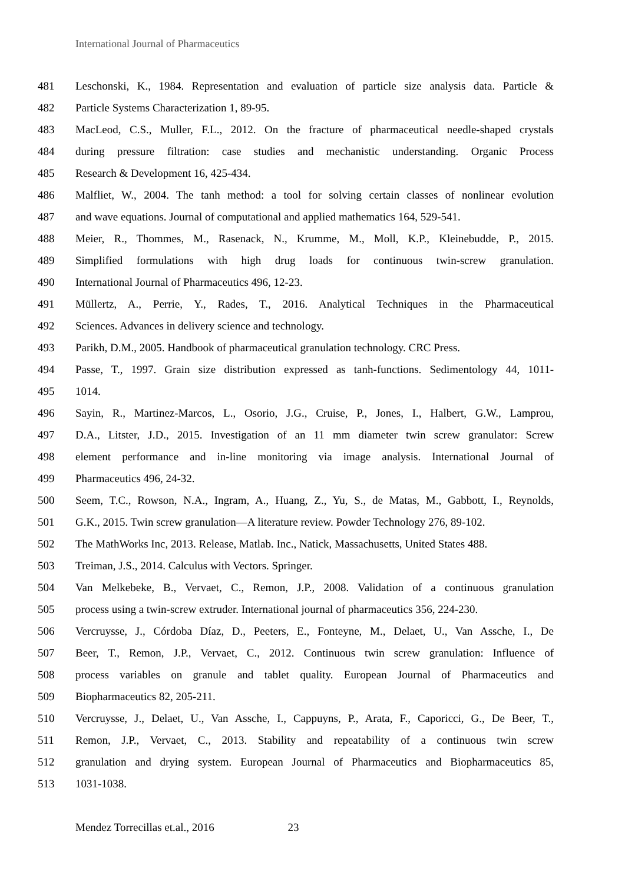International Journal of Pharmaceutics
481 Leschonski, K., 1984. Representation and evaluation of particle size analysis data. Particle &
482 Particle Systems Characterization 1, 89-95.
483 MacLeod, C.S., Muller, F.L., 2012. On the fracture of pharmaceutical needle-shaped crystals
484 during pressure filtration: case studies and mechanistic understanding. Organic Process
485 Research & Development 16, 425-434.
486 Malfliet, W., 2004. The tanh method: a tool for solving certain classes of nonlinear evolution
487 and wave equations. Journal of computational and applied mathematics 164, 529-541.
488 Meier, R., Thommes, M., Rasenack, N., Krumme, M., Moll, K.P., Kleinebudde, P., 2015.
489 Simplified formulations with high drug loads for continuous twin-screw granulation.
490 International Journal of Pharmaceutics 496, 12-23.
491 Müllertz, A., Perrie, Y., Rades, T., 2016. Analytical Techniques in the Pharmaceutical
492 Sciences. Advances in delivery science and technology.
493 Parikh, D.M., 2005. Handbook of pharmaceutical granulation technology. CRC Press.
494 Passe, T., 1997. Grain size distribution expressed as tanh-functions. Sedimentology 44, 1011-
495 1014.
496 Sayin, R., Martinez-Marcos, L., Osorio, J.G., Cruise, P., Jones, I., Halbert, G.W., Lamprou,
497 D.A., Litster, J.D., 2015. Investigation of an 11 mm diameter twin screw granulator: Screw
498 element performance and in-line monitoring via image analysis. International Journal of
499 Pharmaceutics 496, 24-32.
500 Seem, T.C., Rowson, N.A., Ingram, A., Huang, Z., Yu, S., de Matas, M., Gabbott, I., Reynolds,
501 G.K., 2015. Twin screw granulation—A literature review. Powder Technology 276, 89-102.
502 The MathWorks Inc, 2013. Release, Matlab. Inc., Natick, Massachusetts, United States 488.
503 Treiman, J.S., 2014. Calculus with Vectors. Springer.
504 Van Melkebeke, B., Vervaet, C., Remon, J.P., 2008. Validation of a continuous granulation
505 process using a twin-screw extruder. International journal of pharmaceutics 356, 224-230.
506 Vercruysse, J., Córdoba Díaz, D., Peeters, E., Fonteyne, M., Delaet, U., Van Assche, I., De
507 Beer, T., Remon, J.P., Vervaet, C., 2012. Continuous twin screw granulation: Influence of
508 process variables on granule and tablet quality. European Journal of Pharmaceutics and
509 Biopharmaceutics 82, 205-211.
510 Vercruysse, J., Delaet, U., Van Assche, I., Cappuyns, P., Arata, F., Caporicci, G., De Beer, T.,
511 Remon, J.P., Vervaet, C., 2013. Stability and repeatability of a continuous twin screw
512 granulation and drying system. European Journal of Pharmaceutics and Biopharmaceutics 85,
513 1031-1038.
Mendez Torrecillas et.al., 2016 23